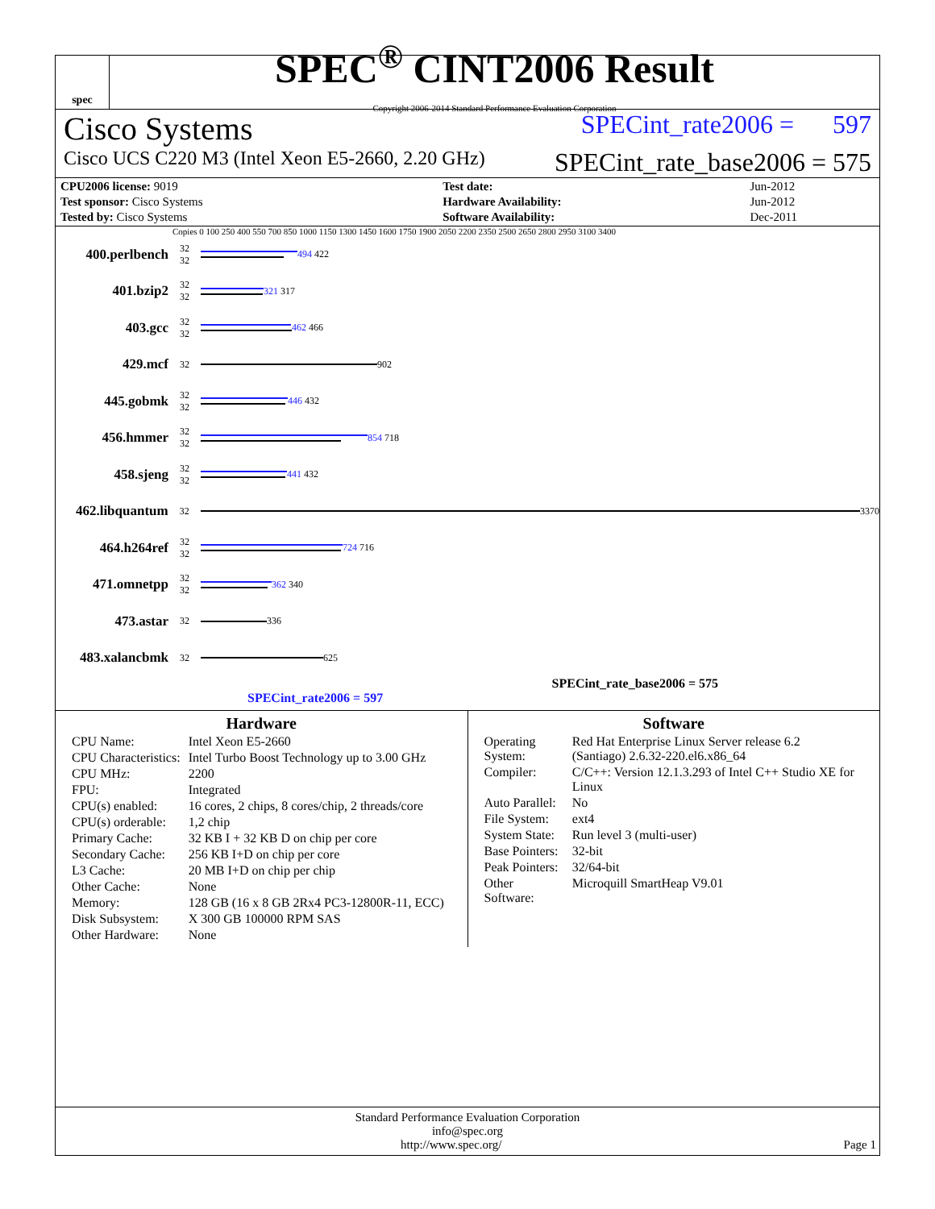spec
SPEC<sup>®</sup> CINT2006 Result
Copyright 2006-2014 Standard Performance Evaluation Corporation
Cisco Systems SPECint_rate2006 = 597
Cisco UCS C220 M3 (Intel Xeon E5-2660, 2.20 GHz) SPECint_rate_base2006 = 575
| CPU2006 license: 9019 | | Test date: | Jun-2012 |
| Test sponsor: Cisco Systems | | Hardware Availability: | Jun-2012 |
| Tested by: Cisco Systems | | Software Availability: | Dec-2011 |
Copies 0 100 250 400 550 700 850 1000 1150 1300 1450 1600 1750 1900 2050 2200 2350 2500 2650 2800 2950 3100 3400
400.perlbench 32
32
494 422
401.bzip2 32
32
321 317
403.gcc 32
32
462 466
429.mcf 32 902
445.gobmk 32
32
446 432
456.hmmer 32
32
854 718
458.sjeng 32
32
441 432
462.libquantum 32 3370
464.h264ref 32
32
724 716
471.omnetpp 32
32
362 340
473.astar 32 336
483.xalancbmk 32 625
SPECint_rate_base2006 = 575
SPECint_rate2006 = 597
Hardware
| CPU Name: | Intel Xeon E5-2660 |
| CPU Characteristics: | Intel Turbo Boost Technology up to 3.00 GHz |
| CPU MHz: | 2200 |
| FPU: | Integrated |
| CPU(s) enabled: | 16 cores, 2 chips, 8 cores/chip, 2 threads/core |
| CPU(s) orderable: | 1,2 chip |
| Primary Cache: | 32 KB I + 32 KB D on chip per core |
| Secondary Cache: | 256 KB I+D on chip per core |
| L3 Cache: | 20 MB I+D on chip per chip |
| Other Cache: | None |
| Memory: | 128 GB (16 x 8 GB 2Rx4 PC3-12800R-11, ECC) |
| Disk Subsystem: | X 300 GB 100000 RPM SAS |
| Other Hardware: | None |
Software
| Operating System: | Red Hat Enterprise Linux Server release 6.2 (Santiago) 2.6.32-220.el6.x86_64 |
| Compiler: | C/C++: Version 12.1.3.293 of Intel C++ Studio XE for Linux |
| Auto Parallel: | No |
| File System: | ext4 |
| System State: | Run level 3 (multi-user) |
| Base Pointers: | 32-bit |
| Peak Pointers: | 32/64-bit |
| Other Software: | Microquill SmartHeap V9.01 |
Standard Performance Evaluation Corporation
info@spec.org
http://www.spec.org/ Page 1